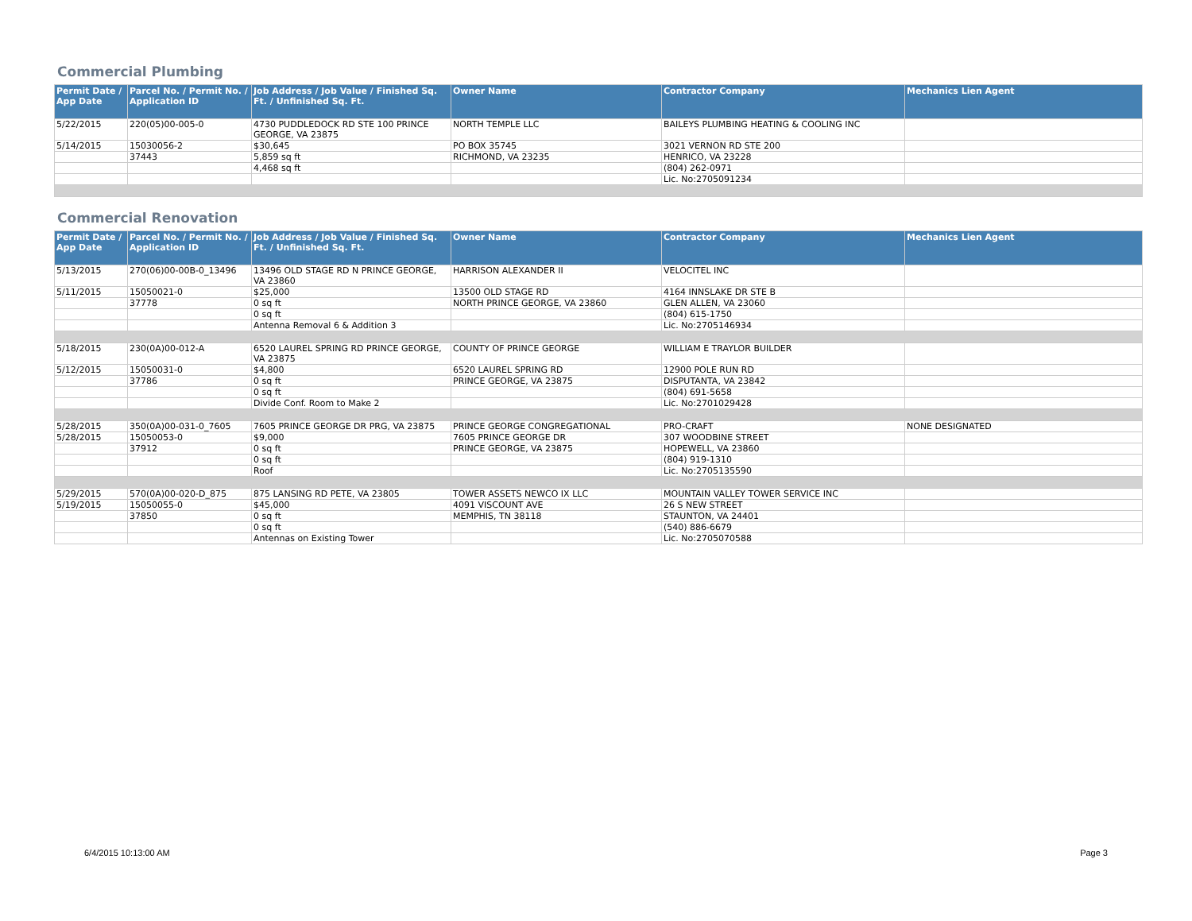Commercial Plumbing
| Permit Date / App Date | Parcel No. / Permit No. / Application ID | Job Address / Job Value / Finished Sq. Ft. / Unfinished Sq. Ft. | Owner Name | Contractor Company | Mechanics Lien Agent |
| --- | --- | --- | --- | --- | --- |
| 5/22/2015 | 220(05)00-005-0 | 4730 PUDDLEDOCK RD STE 100 PRINCE GEORGE, VA 23875 | NORTH TEMPLE LLC | BAILEYS PLUMBING HEATING & COOLING INC | |
| 5/14/2015 | 15030056-2 | $30,645 | PO BOX 35745 | 3021 VERNON RD STE 200 | |
| | 37443 | 5,859 sq ft | RICHMOND, VA 23235 | HENRICO, VA 23228 | |
| | | 4,468 sq ft | | (804) 262-0971 | |
| | | | | Lic. No:2705091234 | |
Commercial Renovation
| Permit Date / App Date | Parcel No. / Permit No. / Application ID | Job Address / Job Value / Finished Sq. Ft. / Unfinished Sq. Ft. | Owner Name | Contractor Company | Mechanics Lien Agent |
| --- | --- | --- | --- | --- | --- |
| 5/13/2015 | 270(06)00-00B-0_13496 | 13496 OLD STAGE RD N PRINCE GEORGE, VA 23860 | HARRISON ALEXANDER II | VELOCITEL INC | |
| 5/11/2015 | 15050021-0 | $25,000 | 13500 OLD STAGE RD | 4164 INNSLAKE DR STE B | |
| | 37778 | 0 sq ft | NORTH PRINCE GEORGE, VA 23860 | GLEN ALLEN, VA 23060 | |
| | | 0 sq ft | | (804) 615-1750 | |
| | | Antenna Removal 6 & Addition 3 | | Lic. No:2705146934 | |
| 5/18/2015 | 230(0A)00-012-A | 6520 LAUREL SPRING RD PRINCE GEORGE, VA 23875 | COUNTY OF PRINCE GEORGE | WILLIAM E TRAYLOR BUILDER | |
| 5/12/2015 | 15050031-0 | $4,800 | 6520 LAUREL SPRING RD | 12900 POLE RUN RD | |
| | 37786 | 0 sq ft | PRINCE GEORGE, VA 23875 | DISPUTANTA, VA 23842 | |
| | | 0 sq ft | | (804) 691-5658 | |
| | | Divide Conf. Room to Make 2 | | Lic. No:2701029428 | |
| 5/28/2015 | 350(0A)00-031-0_7605 | 7605 PRINCE GEORGE DR PRG, VA 23875 | PRINCE GEORGE CONGREGATIONAL | PRO-CRAFT | NONE DESIGNATED |
| 5/28/2015 | 15050053-0 | $9,000 | 7605 PRINCE GEORGE DR | 307 WOODBINE STREET | |
| | 37912 | 0 sq ft | PRINCE GEORGE, VA 23875 | HOPEWELL, VA 23860 | |
| | | 0 sq ft | | (804) 919-1310 | |
| | | Roof | | Lic. No:2705135590 | |
| 5/29/2015 | 570(0A)00-020-D_875 | 875 LANSING RD PETE, VA 23805 | TOWER ASSETS NEWCO IX LLC | MOUNTAIN VALLEY TOWER SERVICE INC | |
| 5/19/2015 | 15050055-0 | $45,000 | 4091 VISCOUNT AVE | 26 S NEW STREET | |
| | 37850 | 0 sq ft | MEMPHIS, TN 38118 | STAUNTON, VA 24401 | |
| | | 0 sq ft | | (540) 886-6679 | |
| | | Antennas on Existing Tower | | Lic. No:2705070588 | |
6/4/2015 10:13:00 AM Page 3